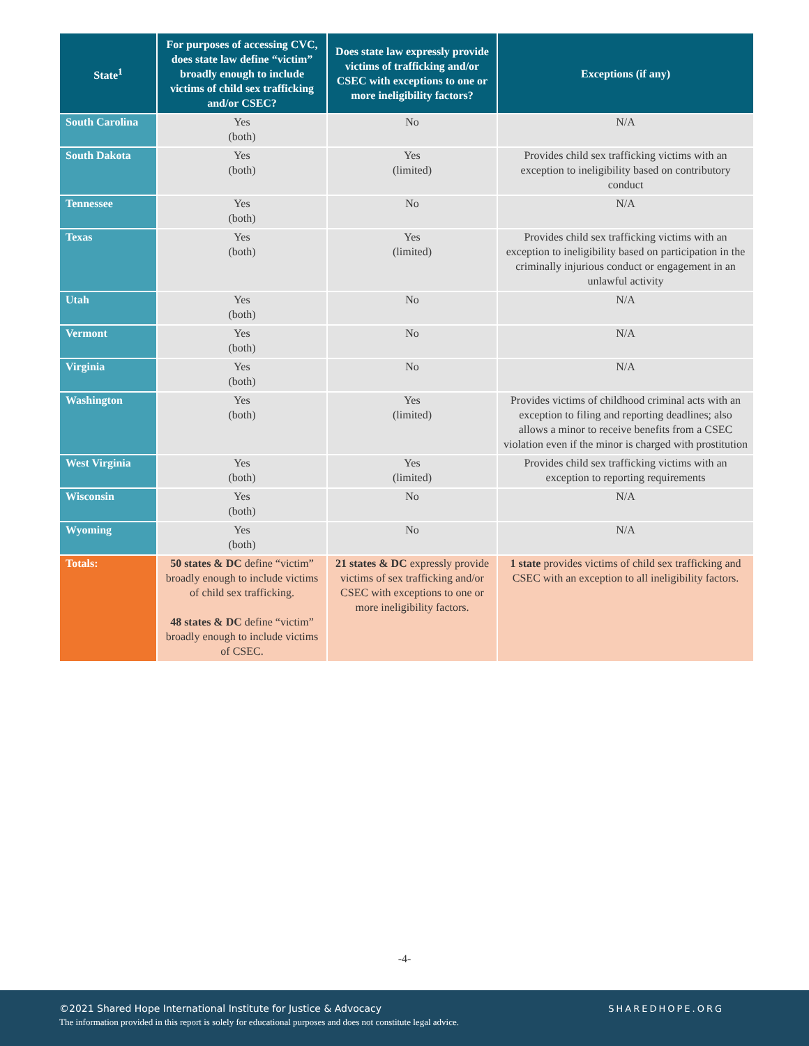| State<sup>1</sup> | For purposes of accessing CVC, does state law define “victim” broadly enough to include victims of child sex trafficking and/or CSEC? | Does state law expressly provide victims of trafficking and/or CSEC with exceptions to one or more ineligibility factors? | Exceptions (if any) |
| --- | --- | --- | --- |
| South Carolina | Yes (both) | No | N/A |
| South Dakota | Yes (both) | Yes (limited) | Provides child sex trafficking victims with an exception to ineligibility based on contributory conduct |
| Tennessee | Yes (both) | No | N/A |
| Texas | Yes (both) | Yes (limited) | Provides child sex trafficking victims with an exception to ineligibility based on participation in the criminally injurious conduct or engagement in an unlawful activity |
| Utah | Yes (both) | No | N/A |
| Vermont | Yes (both) | No | N/A |
| Virginia | Yes (both) | No | N/A |
| Washington | Yes (both) | Yes (limited) | Provides victims of childhood criminal acts with an exception to filing and reporting deadlines; also allows a minor to receive benefits from a CSEC violation even if the minor is charged with prostitution |
| West Virginia | Yes (both) | Yes (limited) | Provides child sex trafficking victims with an exception to reporting requirements |
| Wisconsin | Yes (both) | No | N/A |
| Wyoming | Yes (both) | No | N/A |
| Totals: | 50 states & DC define “victim” broadly enough to include victims of child sex trafficking. 48 states & DC define “victim” broadly enough to include victims of CSEC. | 21 states & DC expressly provide victims of sex trafficking and/or CSEC with exceptions to one or more ineligibility factors. | 1 state provides victims of child sex trafficking and CSEC with an exception to all ineligibility factors. |
-4-
©2021 Shared Hope International Institute for Justice & Advocacy
The information provided in this report is solely for educational purposes and does not constitute legal advice.
SHAREDHOPE.ORG